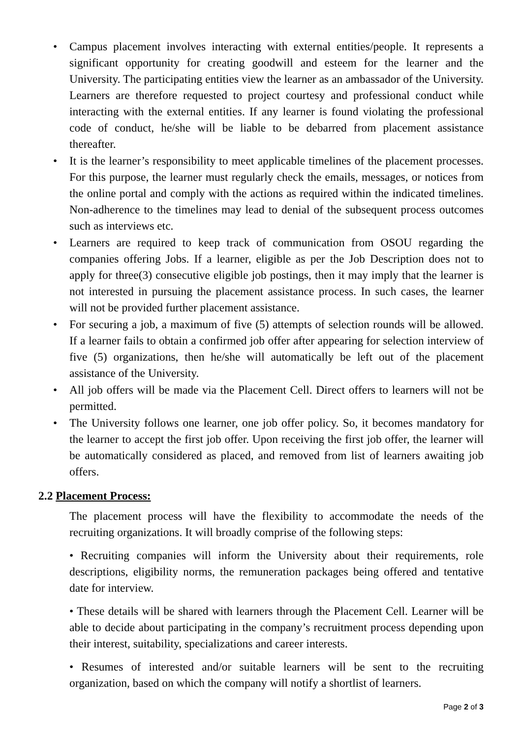• Campus placement involves interacting with external entities/people. It represents a significant opportunity for creating goodwill and esteem for the learner and the University. The participating entities view the learner as an ambassador of the University. Learners are therefore requested to project courtesy and professional conduct while interacting with the external entities. If any learner is found violating the professional code of conduct, he/she will be liable to be debarred from placement assistance thereafter.
• It is the learner’s responsibility to meet applicable timelines of the placement processes. For this purpose, the learner must regularly check the emails, messages, or notices from the online portal and comply with the actions as required within the indicated timelines. Non-adherence to the timelines may lead to denial of the subsequent process outcomes such as interviews etc.
• Learners are required to keep track of communication from OSOU regarding the companies offering Jobs. If a learner, eligible as per the Job Description does not to apply for three(3) consecutive eligible job postings, then it may imply that the learner is not interested in pursuing the placement assistance process. In such cases, the learner will not be provided further placement assistance.
• For securing a job, a maximum of five (5) attempts of selection rounds will be allowed. If a learner fails to obtain a confirmed job offer after appearing for selection interview of five (5) organizations, then he/she will automatically be left out of the placement assistance of the University.
• All job offers will be made via the Placement Cell. Direct offers to learners will not be permitted.
• The University follows one learner, one job offer policy. So, it becomes mandatory for the learner to accept the first job offer. Upon receiving the first job offer, the learner will be automatically considered as placed, and removed from list of learners awaiting job offers.
2.2 Placement Process:
The placement process will have the flexibility to accommodate the needs of the recruiting organizations. It will broadly comprise of the following steps:
• Recruiting companies will inform the University about their requirements, role descriptions, eligibility norms, the remuneration packages being offered and tentative date for interview.
• These details will be shared with learners through the Placement Cell. Learner will be able to decide about participating in the company’s recruitment process depending upon their interest, suitability, specializations and career interests.
• Resumes of interested and/or suitable learners will be sent to the recruiting organization, based on which the company will notify a shortlist of learners.
Page 2 of 3